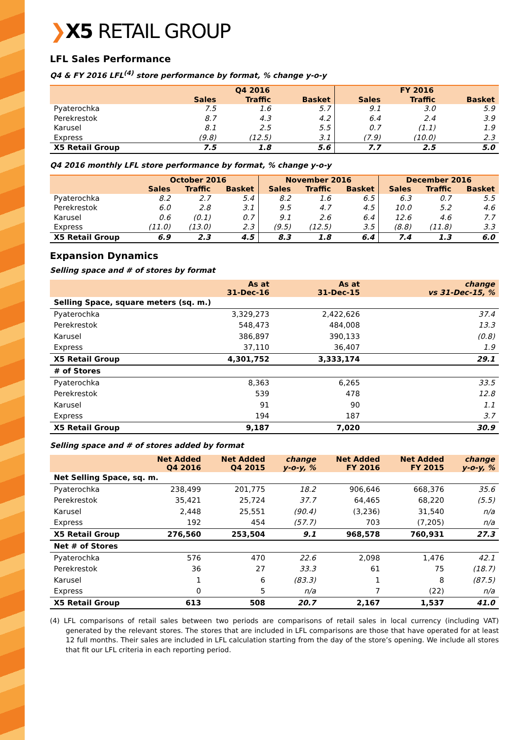❯X5 RETAIL GROUP
LFL Sales Performance
Q4 & FY 2016 LFL<sup>(4)</sup> store performance by format, % change y-o-y
| | Q4 2016 | | | FY 2016 | | |
| --- | --- | --- | --- | --- | --- | --- |
| | Sales | Traffic | Basket | Sales | Traffic | Basket |
| Pyaterochka | 7.5 | 1.6 | 5.7 | 9.1 | 3.0 | 5.9 |
| Perekrestok | 8.7 | 4.3 | 4.2 | 6.4 | 2.4 | 3.9 |
| Karusel | 8.1 | 2.5 | 5.5 | 0.7 | (1.1) | 1.9 |
| Express | (9.8) | (12.5) | 3.1 | (7.9) | (10.0) | 2.3 |
| X5 Retail Group | 7.5 | 1.8 | 5.6 | 7.7 | 2.5 | 5.0 |
Q4 2016 monthly LFL store performance by format, % change y-o-y
| | October 2016 | | | November 2016 | | | December 2016 | | |
| --- | --- | --- | --- | --- | --- | --- | --- | --- | --- |
| | Sales | Traffic | Basket | Sales | Traffic | Basket | Sales | Traffic | Basket |
| Pyaterochka | 8.2 | 2.7 | 5.4 | 8.2 | 1.6 | 6.5 | 6.3 | 0.7 | 5.5 |
| Perekrestok | 6.0 | 2.8 | 3.1 | 9.5 | 4.7 | 4.5 | 10.0 | 5.2 | 4.6 |
| Karusel | 0.6 | (0.1) | 0.7 | 9.1 | 2.6 | 6.4 | 12.6 | 4.6 | 7.7 |
| Express | (11.0) | (13.0) | 2.3 | (9.5) | (12.5) | 3.5 | (8.8) | (11.8) | 3.3 |
| X5 Retail Group | 6.9 | 2.3 | 4.5 | 8.3 | 1.8 | 6.4 | 7.4 | 1.3 | 6.0 |
Expansion Dynamics
Selling space and # of stores by format
| | As at 31-Dec-16 | As at 31-Dec-15 | change vs 31-Dec-15, % |
| --- | --- | --- | --- |
| Selling Space, square meters (sq. m.) | | | |
| Pyaterochka | 3,329,273 | 2,422,626 | 37.4 |
| Perekrestok | 548,473 | 484,008 | 13.3 |
| Karusel | 386,897 | 390,133 | (0.8) |
| Express | 37,110 | 36,407 | 1.9 |
| X5 Retail Group | 4,301,752 | 3,333,174 | 29.1 |
| # of Stores | | | |
| Pyaterochka | 8,363 | 6,265 | 33.5 |
| Perekrestok | 539 | 478 | 12.8 |
| Karusel | 91 | 90 | 1.1 |
| Express | 194 | 187 | 3.7 |
| X5 Retail Group | 9,187 | 7,020 | 30.9 |
Selling space and # of stores added by format
| | Net Added Q4 2016 | Net Added Q4 2015 | change y-o-y, % | Net Added FY 2016 | Net Added FY 2015 | change y-o-y, % |
| --- | --- | --- | --- | --- | --- | --- |
| Net Selling Space, sq. m. | | | | | | |
| Pyaterochka | 238,499 | 201,775 | 18.2 | 906,646 | 668,376 | 35.6 |
| Perekrestok | 35,421 | 25,724 | 37.7 | 64,465 | 68,220 | (5.5) |
| Karusel | 2,448 | 25,551 | (90.4) | (3,236) | 31,540 | n/a |
| Express | 192 | 454 | (57.7) | 703 | (7,205) | n/a |
| X5 Retail Group | 276,560 | 253,504 | 9.1 | 968,578 | 760,931 | 27.3 |
| Net # of Stores | | | | | | |
| Pyaterochka | 576 | 470 | 22.6 | 2,098 | 1,476 | 42.1 |
| Perekrestok | 36 | 27 | 33.3 | 61 | 75 | (18.7) |
| Karusel | 1 | 6 | (83.3) | 1 | 8 | (87.5) |
| Express | 0 | 5 | n/a | 7 | (22) | n/a |
| X5 Retail Group | 613 | 508 | 20.7 | 2,167 | 1,537 | 41.0 |
(4) LFL comparisons of retail sales between two periods are comparisons of retail sales in local currency (including VAT) generated by the relevant stores. The stores that are included in LFL comparisons are those that have operated for at least 12 full months. Their sales are included in LFL calculation starting from the day of the store’s opening. We include all stores that fit our LFL criteria in each reporting period.